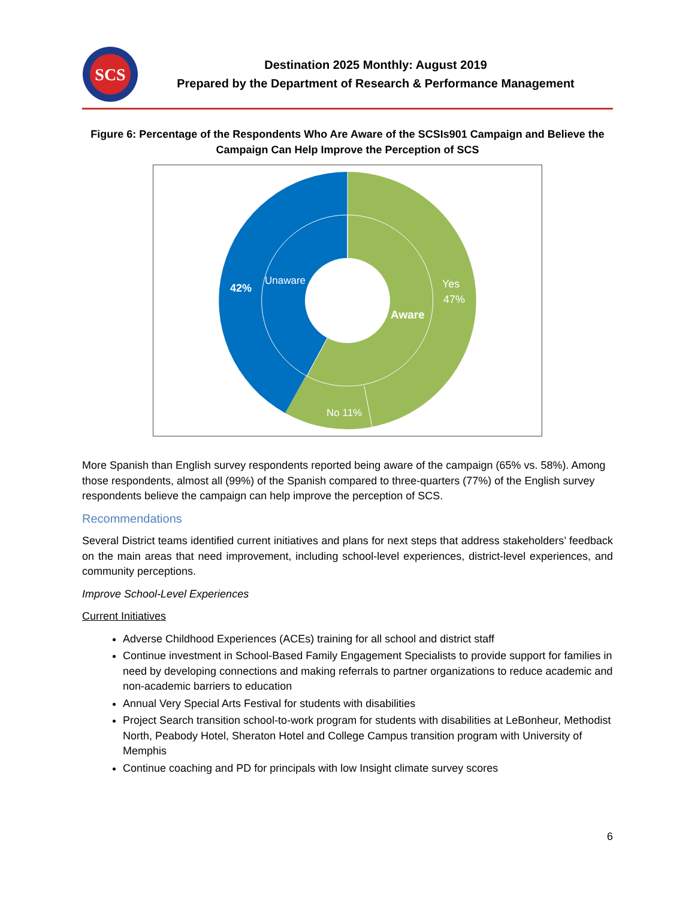SCS
Destination 2025 Monthly: August 2019
Prepared by the Department of Research & Performance Management
Figure 6: Percentage of the Respondents Who Are Aware of the SCSIs901 Campaign and Believe the Campaign Can Help Improve the Perception of SCS
Yes
47%
Aware
42%
Unaware
No 11%
More Spanish than English survey respondents reported being aware of the campaign (65% vs. 58%). Among those respondents, almost all (99%) of the Spanish compared to three-quarters (77%) of the English survey respondents believe the campaign can help improve the perception of SCS.
Recommendations
Several District teams identified current initiatives and plans for next steps that address stakeholders’ feedback on the main areas that need improvement, including school-level experiences, district-level experiences, and community perceptions.
Improve School-Level Experiences
Current Initiatives
Adverse Childhood Experiences (ACEs) training for all school and district staff
Continue investment in School-Based Family Engagement Specialists to provide support for families in need by developing connections and making referrals to partner organizations to reduce academic and non-academic barriers to education
Annual Very Special Arts Festival for students with disabilities
Project Search transition school-to-work program for students with disabilities at LeBonheur, Methodist North, Peabody Hotel, Sheraton Hotel and College Campus transition program with University of Memphis
Continue coaching and PD for principals with low Insight climate survey scores
6